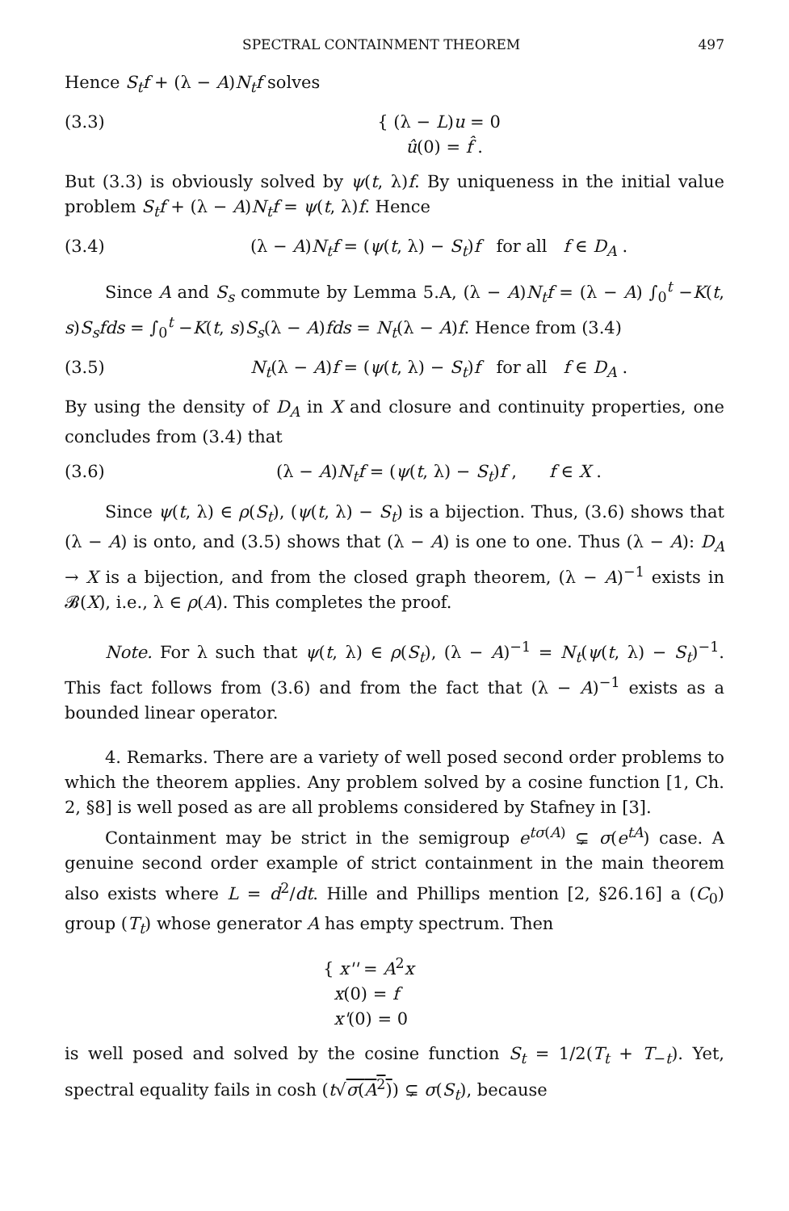SPECTRAL CONTAINMENT THEOREM 497
Hence S<sub>t</sub>f + (λ − A)N<sub>t</sub>f solves
(3.3) { (λ − L)u = 0
û(0) = f̂ .
But (3.3) is obviously solved by ψ(t, λ)f. By uniqueness in the initial value problem S<sub>t</sub>f + (λ − A)N<sub>t</sub>f = ψ(t, λ)f. Hence
(3.4) (λ − A)N<sub>t</sub>f = (ψ(t, λ) − S<sub>t</sub>)f for all f ∈ D<sub>A</sub> .
Since A and S<sub>s</sub> commute by Lemma 5.A, (λ − A)N<sub>t</sub>f = (λ − A) ∫<sub>0</sub><sup>t</sup> −K(t, s)S<sub>s</sub>fds = ∫<sub>0</sub><sup>t</sup> −K(t, s)S<sub>s</sub>(λ − A)fds = N<sub>t</sub>(λ − A)f. Hence from (3.4)
(3.5) N<sub>t</sub>(λ − A)f = (ψ(t, λ) − S<sub>t</sub>)f for all f ∈ D<sub>A</sub> .
By using the density of D<sub>A</sub> in X and closure and continuity properties, one concludes from (3.4) that
(3.6) (λ − A)N<sub>t</sub>f = (ψ(t, λ) − S<sub>t</sub>)f , f ∈ X .
Since ψ(t, λ) ∈ ρ(S<sub>t</sub>), (ψ(t, λ) − S<sub>t</sub>) is a bijection. Thus, (3.6) shows that (λ − A) is onto, and (3.5) shows that (λ − A) is one to one. Thus (λ − A): D<sub>A</sub> → X is a bijection, and from the closed graph theorem, (λ − A)<sup>−1</sup> exists in 𝓑(X), i.e., λ ∈ ρ(A). This completes the proof.
Note. For λ such that ψ(t, λ) ∈ ρ(S<sub>t</sub>), (λ − A)<sup>−1</sup> = N<sub>t</sub>(ψ(t, λ) − S<sub>t</sub>)<sup>−1</sup>. This fact follows from (3.6) and from the fact that (λ − A)<sup>−1</sup> exists as a bounded linear operator.
4. Remarks. There are a variety of well posed second order problems to which the theorem applies. Any problem solved by a cosine function [1, Ch. 2, §8] is well posed as are all problems considered by Stafney in [3].
Containment may be strict in the semigroup e<sup>tσ(A)</sup> ⊊ σ(e<sup>tA</sup>) case. A genuine second order example of strict containment in the main theorem also exists where L = d<sup>2</sup>/dt. Hille and Phillips mention [2, §26.16] a (C<sub>0</sub>) group (T<sub>t</sub>) whose generator A has empty spectrum. Then
{ x'' = A<sup>2</sup>x
x(0) = f
x'(0) = 0
is well posed and solved by the cosine function S<sub>t</sub> = 1/2(T<sub>t</sub> + T<sub>−t</sub>). Yet, spectral equality fails in cosh (t√σ(A<sup>2</sup>)) ⊊ σ(S<sub>t</sub>), because